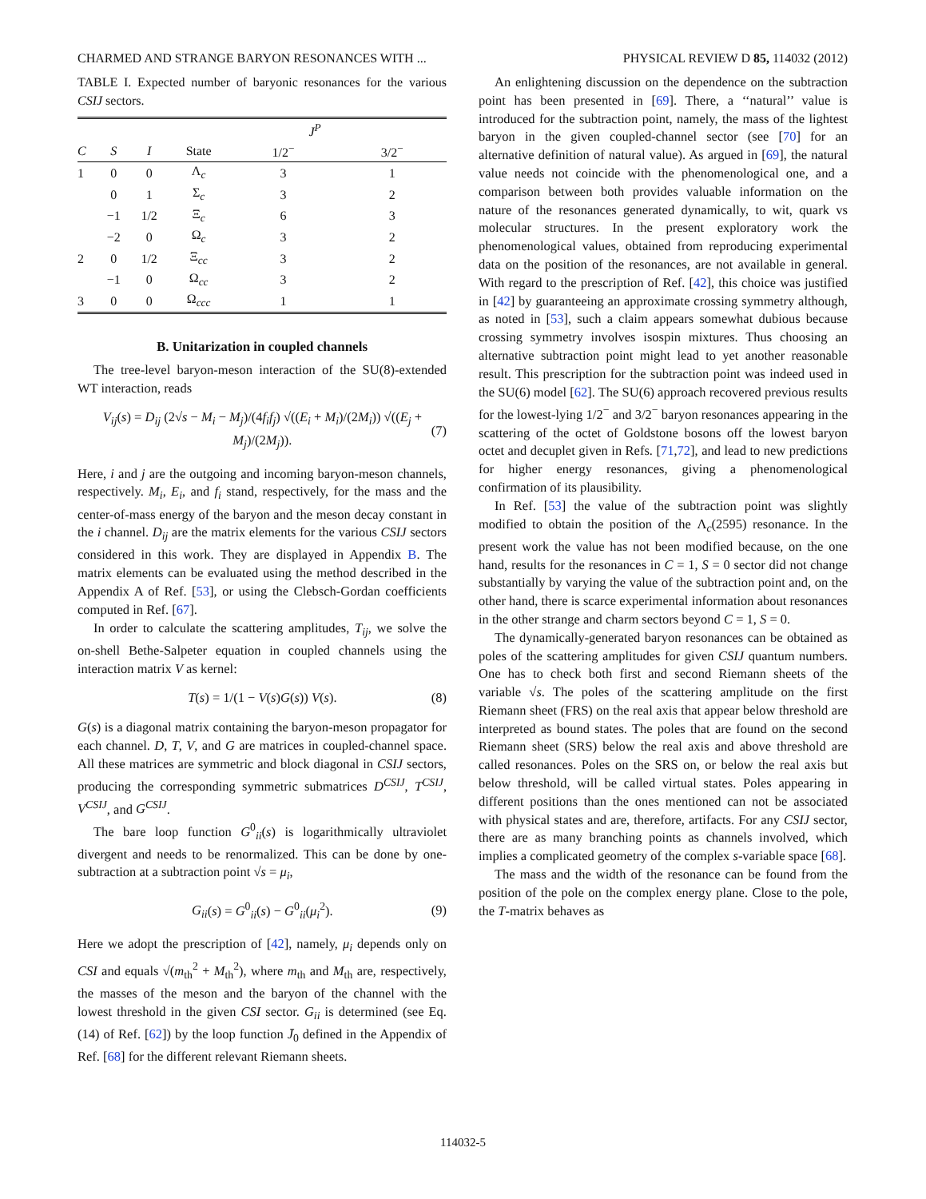CHARMED AND STRANGE BARYON RESONANCES WITH ... PHYSICAL REVIEW D 85, 114032 (2012)
TABLE I. Expected number of baryonic resonances for the various CSIJ sectors.
| | | | | J<sup>P</sup> | |
| --- | --- | --- | --- | --- | --- |
| C | S | I | State | 1/2<sup>−</sup> | 3/2<sup>−</sup> |
| 1 | 0 | 0 | Λ<sub>c</sub> | 3 | 1 |
| | 0 | 1 | Σ<sub>c</sub> | 3 | 2 |
| | −1 | 1/2 | Ξ<sub>c</sub> | 6 | 3 |
| | −2 | 0 | Ω<sub>c</sub> | 3 | 2 |
| 2 | 0 | 1/2 | Ξ<sub>cc</sub> | 3 | 2 |
| | −1 | 0 | Ω<sub>cc</sub> | 3 | 2 |
| 3 | 0 | 0 | Ω<sub>ccc</sub> | 1 | 1 |
B. Unitarization in coupled channels
The tree-level baryon-meson interaction of the SU(8)-extended WT interaction, reads
V<sub>ij</sub>(s) = D<sub>ij</sub> (2√s − M<sub>i</sub> − M<sub>j</sub>)/(4f<sub>i</sub>f<sub>j</sub>) √((E<sub>i</sub> + M<sub>i</sub>)/(2M<sub>i</sub>)) √((E<sub>j</sub> + M<sub>j</sub>)/(2M<sub>j</sub>)). (7)
Here, i and j are the outgoing and incoming baryon-meson channels, respectively. M<sub>i</sub>, E<sub>i</sub>, and f<sub>i</sub> stand, respectively, for the mass and the center-of-mass energy of the baryon and the meson decay constant in the i channel. D<sub>ij</sub> are the matrix elements for the various CSIJ sectors considered in this work. They are displayed in Appendix B. The matrix elements can be evaluated using the method described in the Appendix A of Ref. [53], or using the Clebsch-Gordan coefficients computed in Ref. [67].
In order to calculate the scattering amplitudes, T<sub>ij</sub>, we solve the on-shell Bethe-Salpeter equation in coupled channels using the interaction matrix V as kernel:
T(s) = 1/(1 − V(s)G(s)) V(s). (8)
G(s) is a diagonal matrix containing the baryon-meson propagator for each channel. D, T, V, and G are matrices in coupled-channel space. All these matrices are symmetric and block diagonal in CSIJ sectors, producing the corresponding symmetric submatrices D<sup>CSIJ</sup>, T<sup>CSIJ</sup>, V<sup>CSIJ</sup>, and G<sup>CSIJ</sup>.
The bare loop function G<sup>0</sup><sub>ii</sub>(s) is logarithmically ultraviolet divergent and needs to be renormalized. This can be done by one-subtraction at a subtraction point √s = μ<sub>i</sub>,
G<sub>ii</sub>(s) = G<sup>0</sup><sub>ii</sub>(s) − G<sup>0</sup><sub>ii</sub>(μ<sub>i</sub><sup>2</sup>). (9)
Here we adopt the prescription of [42], namely, μ<sub>i</sub> depends only on CSI and equals √(m<sub>th</sub><sup>2</sup> + M<sub>th</sub><sup>2</sup>), where m<sub>th</sub> and M<sub>th</sub> are, respectively, the masses of the meson and the baryon of the channel with the lowest threshold in the given CSI sector. G<sub>ii</sub> is determined (see Eq. (14) of Ref. [62]) by the loop function J̄<sub>0</sub> defined in the Appendix of Ref. [68] for the different relevant Riemann sheets.
An enlightening discussion on the dependence on the subtraction point has been presented in [69]. There, a ‘‘natural’’ value is introduced for the subtraction point, namely, the mass of the lightest baryon in the given coupled-channel sector (see [70] for an alternative definition of natural value). As argued in [69], the natural value needs not coincide with the phenomenological one, and a comparison between both provides valuable information on the nature of the resonances generated dynamically, to wit, quark vs molecular structures. In the present exploratory work the phenomenological values, obtained from reproducing experimental data on the position of the resonances, are not available in general. With regard to the prescription of Ref. [42], this choice was justified in [42] by guaranteeing an approximate crossing symmetry although, as noted in [53], such a claim appears somewhat dubious because crossing symmetry involves isospin mixtures. Thus choosing an alternative subtraction point might lead to yet another reasonable result. This prescription for the subtraction point was indeed used in the SU(6) model [62]. The SU(6) approach recovered previous results for the lowest-lying 1/2<sup>−</sup> and 3/2<sup>−</sup> baryon resonances appearing in the scattering of the octet of Goldstone bosons off the lowest baryon octet and decuplet given in Refs. [71,72], and lead to new predictions for higher energy resonances, giving a phenomenological confirmation of its plausibility.
In Ref. [53] the value of the subtraction point was slightly modified to obtain the position of the Λ<sub>c</sub>(2595) resonance. In the present work the value has not been modified because, on the one hand, results for the resonances in C = 1, S = 0 sector did not change substantially by varying the value of the subtraction point and, on the other hand, there is scarce experimental information about resonances in the other strange and charm sectors beyond C = 1, S = 0.
The dynamically-generated baryon resonances can be obtained as poles of the scattering amplitudes for given CSIJ quantum numbers. One has to check both first and second Riemann sheets of the variable √s. The poles of the scattering amplitude on the first Riemann sheet (FRS) on the real axis that appear below threshold are interpreted as bound states. The poles that are found on the second Riemann sheet (SRS) below the real axis and above threshold are called resonances. Poles on the SRS on, or below the real axis but below threshold, will be called virtual states. Poles appearing in different positions than the ones mentioned can not be associated with physical states and are, therefore, artifacts. For any CSIJ sector, there are as many branching points as channels involved, which implies a complicated geometry of the complex s-variable space [68].
The mass and the width of the resonance can be found from the position of the pole on the complex energy plane. Close to the pole, the T-matrix behaves as
114032-5